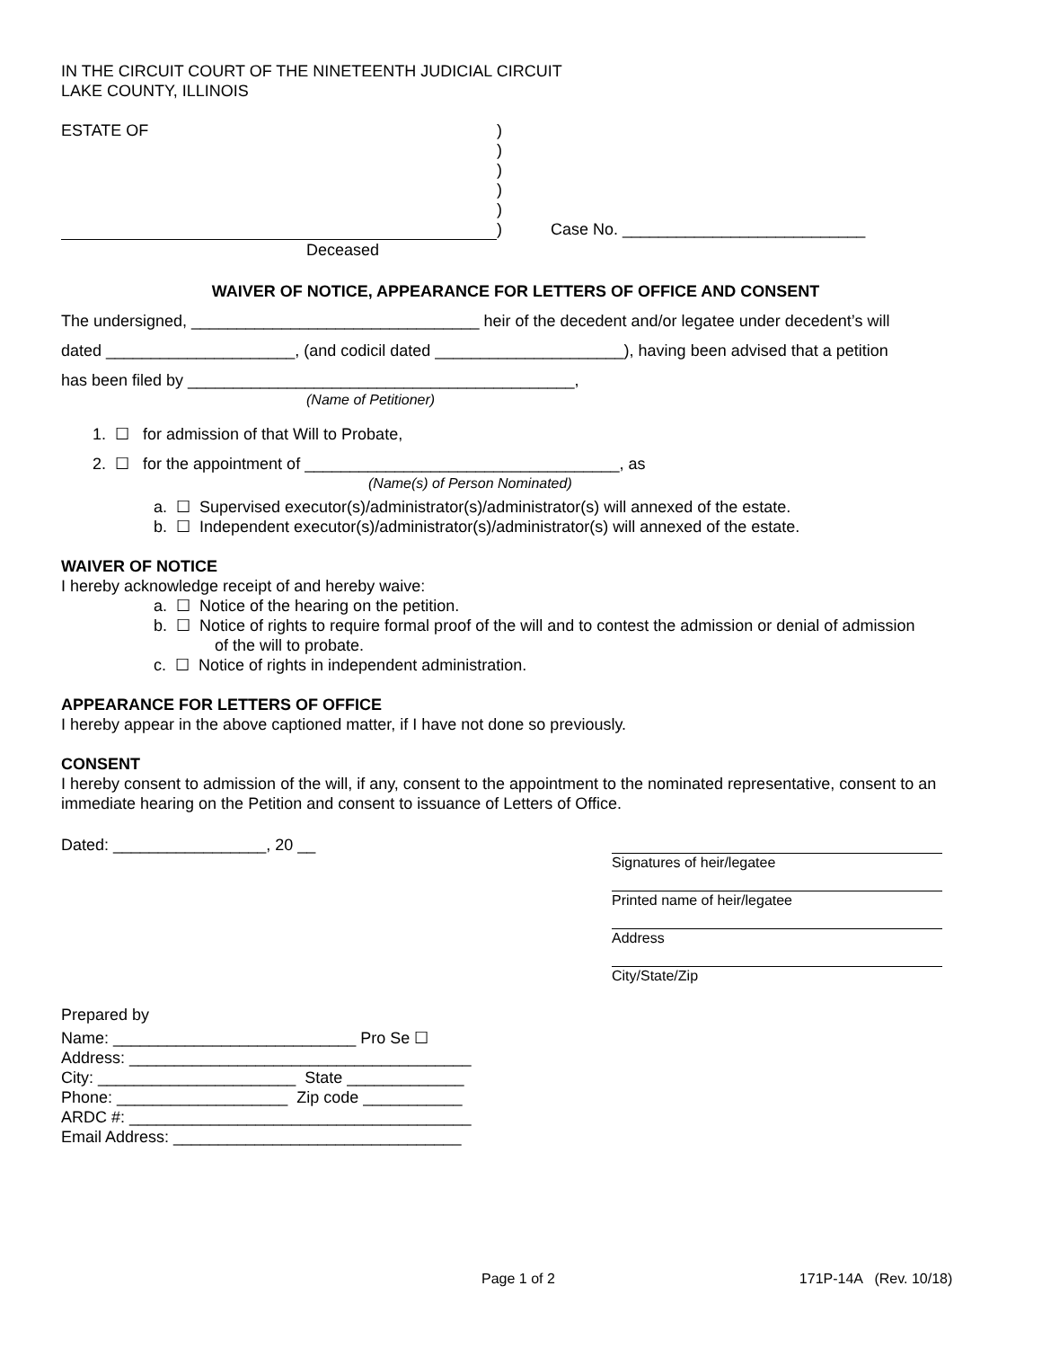IN THE CIRCUIT COURT OF THE NINETEENTH JUDICIAL CIRCUIT
LAKE COUNTY, ILLINOIS
ESTATE OF
Deceased
)
)
)
)
)
)
Case No. ___________________________
WAIVER OF NOTICE, APPEARANCE FOR LETTERS OF OFFICE AND CONSENT
The undersigned, ________________________________ heir of the decedent and/or legatee under decedent’s will
dated _____________________, (and codicil dated _____________________), having been advised that a petition
has been filed by ___________________________________________,
(Name of Petitioner)
1. ☐ for admission of that Will to Probate,
2. ☐ for the appointment of ___________________________________, as
(Name(s) of Person Nominated)
a. ☐ Supervised executor(s)/administrator(s)/administrator(s) will annexed of the estate.
b. ☐ Independent executor(s)/administrator(s)/administrator(s) will annexed of the estate.
WAIVER OF NOTICE
I hereby acknowledge receipt of and hereby waive:
a. ☐ Notice of the hearing on the petition.
b. ☐ Notice of rights to require formal proof of the will and to contest the admission or denial of admission
of the will to probate.
c. ☐ Notice of rights in independent administration.
APPEARANCE FOR LETTERS OF OFFICE
I hereby appear in the above captioned matter, if I have not done so previously.
CONSENT
I hereby consent to admission of the will, if any, consent to the appointment to the nominated representative, consent to an immediate hearing on the Petition and consent to issuance of Letters of Office.
Dated: _________________, 20 __
Signatures of heir/legatee
Printed name of heir/legatee
Address
City/State/Zip
Prepared by
Name: ___________________________ Pro Se ☐
Address: ______________________________________
City: ______________________ State _____________
Phone: ___________________ Zip code ___________
ARDC #: ______________________________________
Email Address: ________________________________
Page 1 of 2 171P-14A (Rev. 10/18)